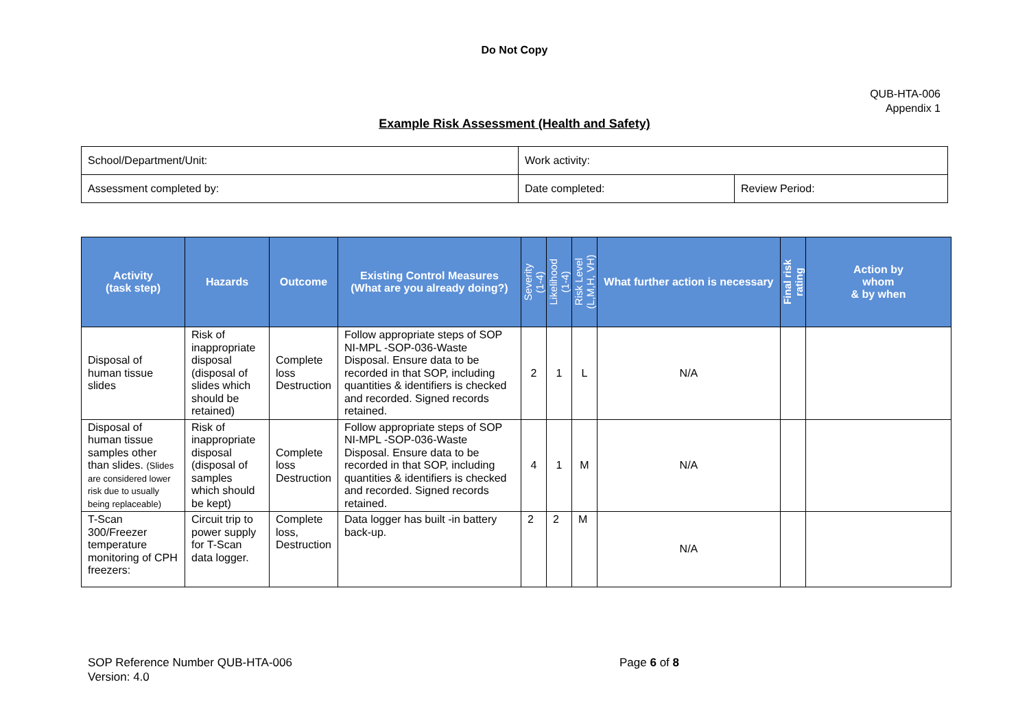Do Not Copy
QUB-HTA-006
Appendix 1
Example Risk Assessment (Health and Safety)
| School/Department/Unit: | Work activity: | |
| Assessment completed by: | Date completed: | Review Period: |
| Activity (task step) | Hazards | Outcome | Existing Control Measures (What are you already doing?) | Severity (1-4) | Likelihood (1-4) | Risk Level (L,M,H, VH) | What further action is necessary | Final risk rating | Action by whom & by when |
| --- | --- | --- | --- | --- | --- | --- | --- | --- | --- |
| Disposal of human tissue slides | Risk of inappropriate disposal (disposal of slides which should be retained) | Complete loss Destruction | Follow appropriate steps of SOP NI-MPL -SOP-036-Waste Disposal. Ensure data to be recorded in that SOP, including quantities & identifiers is checked and recorded. Signed records retained. | 2 | 1 | L | N/A | | |
| Disposal of human tissue samples other than slides. (Slides are considered lower risk due to usually being replaceable) | Risk of inappropriate disposal (disposal of samples which should be kept) | Complete loss Destruction | Follow appropriate steps of SOP NI-MPL -SOP-036-Waste Disposal. Ensure data to be recorded in that SOP, including quantities & identifiers is checked and recorded. Signed records retained. | 4 | 1 | M | N/A | | |
| T-Scan 300/Freezer temperature monitoring of CPH freezers: | Circuit trip to power supply for T-Scan data logger. | Complete loss, Destruction | Data logger has built -in battery back-up. | 2 | 2 | M | N/A | | |
SOP Reference Number QUB-HTA-006
Version: 4.0
Page 6 of 8